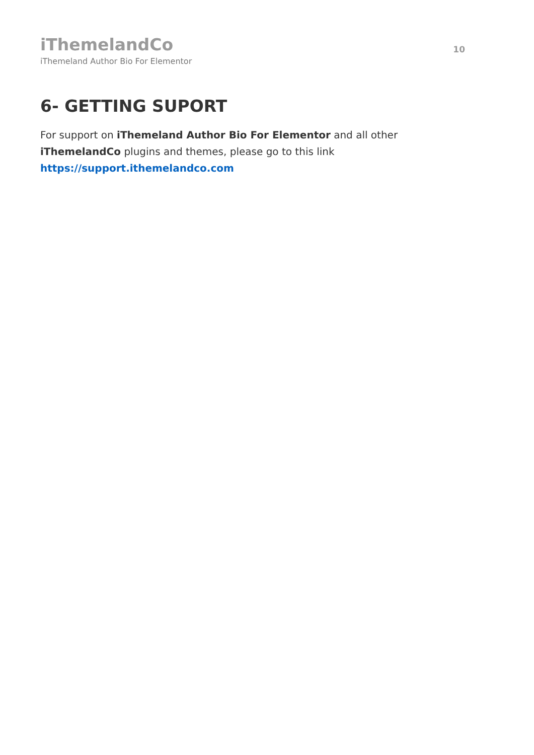iThemelandCo
iThemeland Author Bio For Elementor
10
6- GETTING SUPORT
For support on iThemeland Author Bio For Elementor and all other iThemelandCo plugins and themes, please go to this link https://support.ithemelandco.com